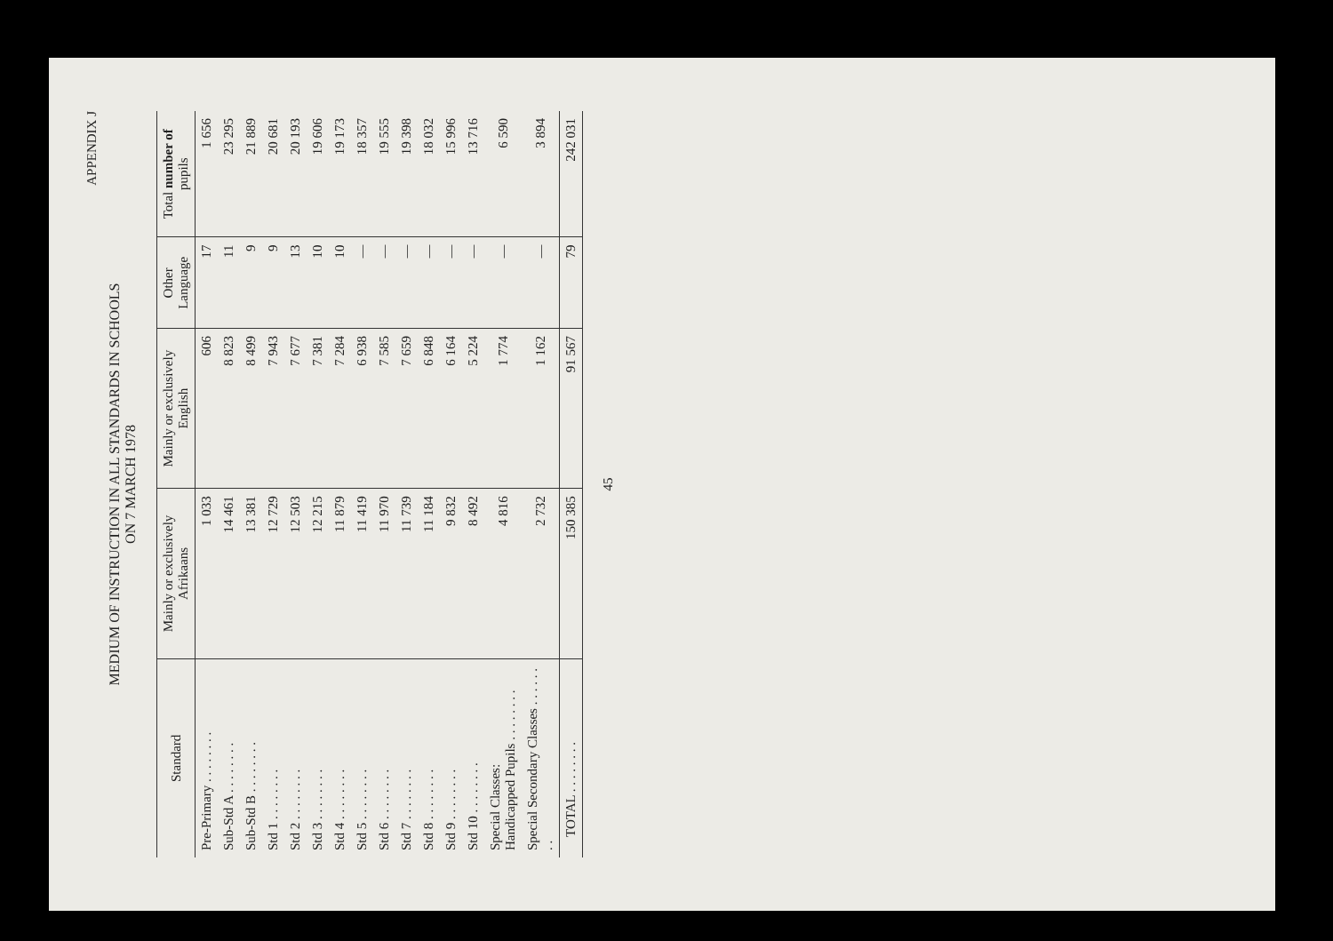APPENDIX J
MEDIUM OF INSTRUCTION IN ALL STANDARDS IN SCHOOLS
ON 7 MARCH 1978
| Standard | Mainly or exclusively Afrikaans | Mainly or exclusively English | Other Language | Total number of pupils |
| --- | --- | --- | --- | --- |
| Pre-Primary . . . . . . . . | 1 033 | 606 | 17 | 1 656 |
| Sub-Std A . . . . . . . . | 14 461 | 8 823 | 11 | 23 295 |
| Sub-Std B . . . . . . . . | 13 381 | 8 499 | 9 | 21 889 |
| Std 1 . . . . . . . . | 12 729 | 7 943 | 9 | 20 681 |
| Std 2 . . . . . . . . | 12 503 | 7 677 | 13 | 20 193 |
| Std 3 . . . . . . . . | 12 215 | 7 381 | 10 | 19 606 |
| Std 4 . . . . . . . . | 11 879 | 7 284 | 10 | 19 173 |
| Std 5 . . . . . . . . | 11 419 | 6 938 | — | 18 357 |
| Std 6 . . . . . . . . | 11 970 | 7 585 | — | 19 555 |
| Std 7 . . . . . . . . | 11 739 | 7 659 | — | 19 398 |
| Std 8 . . . . . . . . | 11 184 | 6 848 | — | 18 032 |
| Std 9 . . . . . . . . | 9 832 | 6 164 | — | 15 996 |
| Std 10 . . . . . . . . | 8 492 | 5 224 | — | 13 716 |
| Special Classes: Handicapped Pupils . . . . . . . . | 4 816 | 1 774 | — | 6 590 |
| Special Secondary Classes . . . . . . . . | 2 732 | 1 162 | — | 3 894 |
| TOTAL . . . . . . . . | 150 385 | 91 567 | 79 | 242 031 |
45